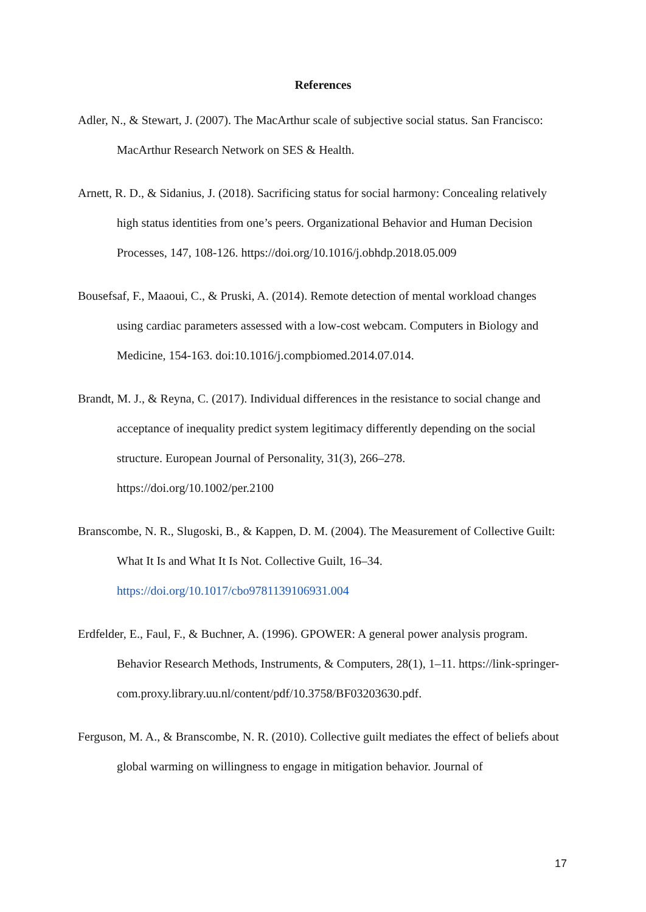References
Adler, N., & Stewart, J. (2007). The MacArthur scale of subjective social status. San Francisco: MacArthur Research Network on SES & Health.
Arnett, R. D., & Sidanius, J. (2018). Sacrificing status for social harmony: Concealing relatively high status identities from one’s peers. Organizational Behavior and Human Decision Processes, 147, 108-126. https://doi.org/10.1016/j.obhdp.2018.05.009
Bousefsaf, F., Maaoui, C., & Pruski, A. (2014). Remote detection of mental workload changes using cardiac parameters assessed with a low-cost webcam. Computers in Biology and Medicine, 154-163. doi:10.1016/j.compbiomed.2014.07.014.
Brandt, M. J., & Reyna, C. (2017). Individual differences in the resistance to social change and acceptance of inequality predict system legitimacy differently depending on the social structure. European Journal of Personality, 31(3), 266–278. https://doi.org/10.1002/per.2100
Branscombe, N. R., Slugoski, B., & Kappen, D. M. (2004). The Measurement of Collective Guilt: What It Is and What It Is Not. Collective Guilt, 16–34. https://doi.org/10.1017/cbo9781139106931.004
Erdfelder, E., Faul, F., & Buchner, A. (1996). GPOWER: A general power analysis program. Behavior Research Methods, Instruments, & Computers, 28(1), 1–11. https://link-springer-com.proxy.library.uu.nl/content/pdf/10.3758/BF03203630.pdf.
Ferguson, M. A., & Branscombe, N. R. (2010). Collective guilt mediates the effect of beliefs about global warming on willingness to engage in mitigation behavior. Journal of
17